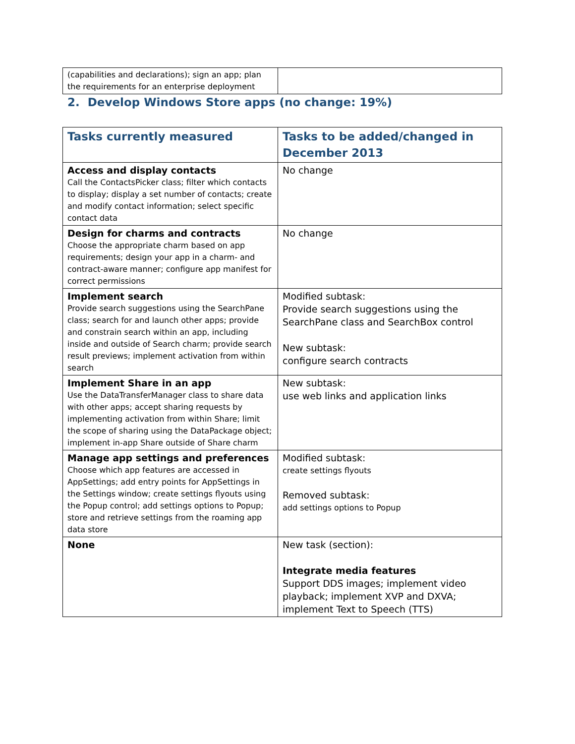| (capabilities and declarations); sign an app; plan the requirements for an enterprise deployment | |
2. Develop Windows Store apps (no change: 19%)
| Tasks currently measured | Tasks to be added/changed in December 2013 |
| --- | --- |
| Access and display contacts Call the ContactsPicker class; filter which contacts to display; display a set number of contacts; create and modify contact information; select specific contact data | No change |
| Design for charms and contracts Choose the appropriate charm based on app requirements; design your app in a charm- and contract-aware manner; configure app manifest for correct permissions | No change |
| Implement search Provide search suggestions using the SearchPane class; search for and launch other apps; provide and constrain search within an app, including inside and outside of Search charm; provide search result previews; implement activation from within search | Modified subtask: Provide search suggestions using the SearchPane class and SearchBox control New subtask: configure search contracts |
| Implement Share in an app Use the DataTransferManager class to share data with other apps; accept sharing requests by implementing activation from within Share; limit the scope of sharing using the DataPackage object; implement in-app Share outside of Share charm | New subtask: use web links and application links |
| Manage app settings and preferences Choose which app features are accessed in AppSettings; add entry points for AppSettings in the Settings window; create settings flyouts using the Popup control; add settings options to Popup; store and retrieve settings from the roaming app data store | Modified subtask: create settings flyouts Removed subtask: add settings options to Popup |
| None | New task (section): Integrate media features Support DDS images; implement video playback; implement XVP and DXVA; implement Text to Speech (TTS) |